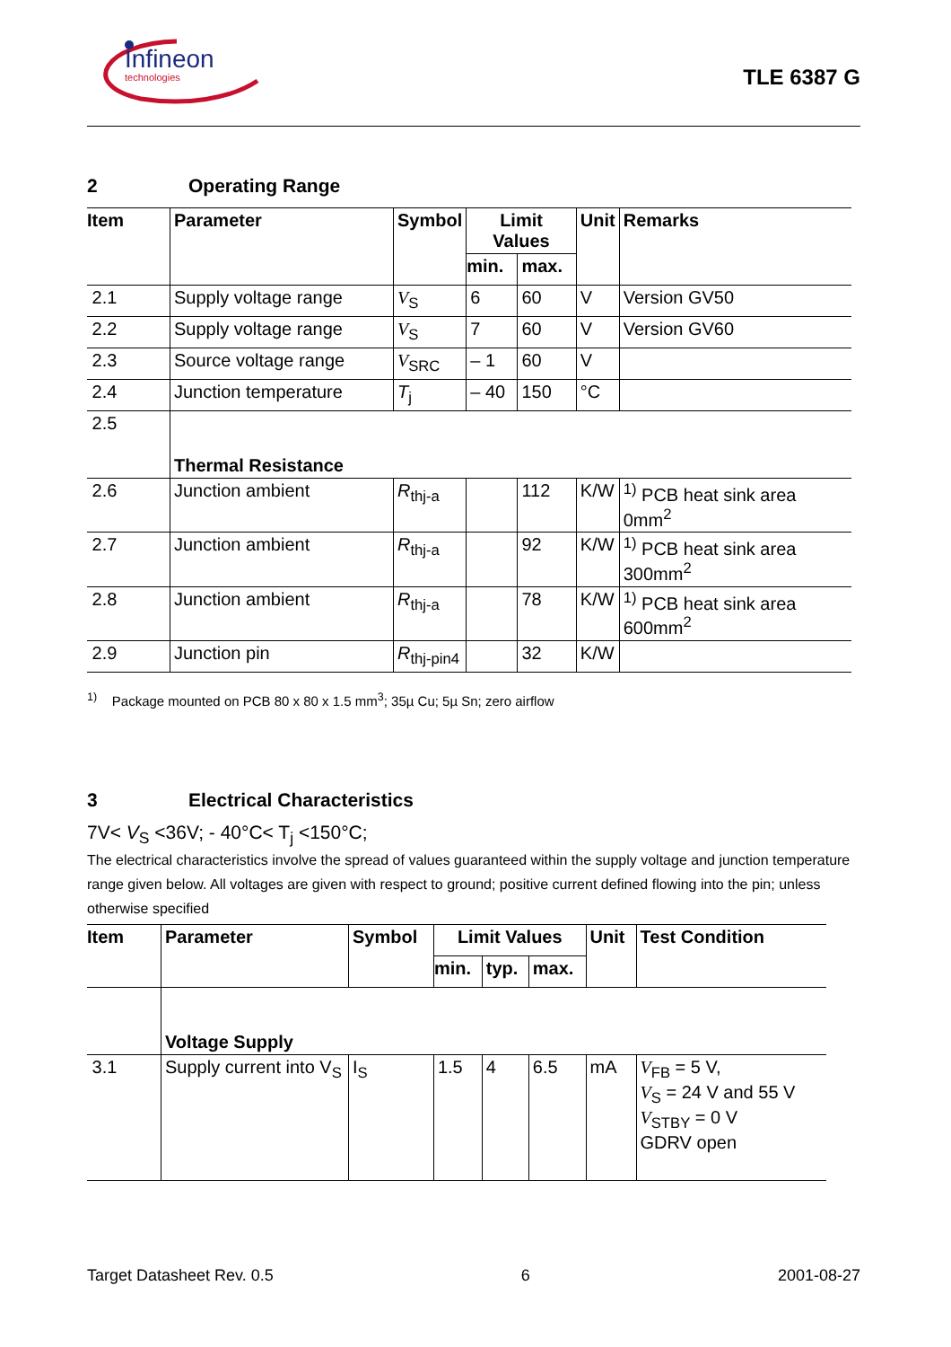Infineon
technologies
TLE 6387 G
2 Operating Range
| Item | Parameter | Symbol | Limit Values | | Unit | Remarks |
| --- | --- | --- | --- | --- | --- | --- |
| | | | min. | max. | | |
| 2.1 | Supply voltage range | V<sub>S</sub> | 6 | 60 | V | Version GV50 |
| 2.2 | Supply voltage range | V<sub>S</sub> | 7 | 60 | V | Version GV60 |
| 2.3 | Source voltage range | V<sub>SRC</sub> | – 1 | 60 | V | |
| 2.4 | Junction temperature | T<sub>j</sub> | – 40 | 150 | °C | |
| 2.5 | Thermal Resistance | | | | | |
| 2.6 | Junction ambient | R<sub>thj-a</sub> | | 112 | K/W | <sup>1)</sup> PCB heat sink area 0mm<sup>2</sup> |
| 2.7 | Junction ambient | R<sub>thj-a</sub> | | 92 | K/W | <sup>1)</sup> PCB heat sink area 300mm<sup>2</sup> |
| 2.8 | Junction ambient | R<sub>thj-a</sub> | | 78 | K/W | <sup>1)</sup> PCB heat sink area 600mm<sup>2</sup> |
| 2.9 | Junction pin | R<sub>thj-pin4</sub> | | 32 | K/W | |
<sup>1)</sup> Package mounted on PCB 80 x 80 x 1.5 mm<sup>3</sup>; 35µ Cu; 5µ Sn; zero airflow
3 Electrical Characteristics
7V< V<sub>S</sub> <36V; - 40°C< T<sub>j</sub> <150°C;
The electrical characteristics involve the spread of values guaranteed within the supply voltage and junction temperature range given below. All voltages are given with respect to ground; positive current defined flowing into the pin; unless otherwise specified
| Item | Parameter | Symbol | Limit Values | | | Unit | Test Condition |
| --- | --- | --- | --- | --- | --- | --- | --- |
| | | | min. | typ. | max. | | |
| | Voltage Supply | | | | | | |
| 3.1 | Supply current into V<sub>S</sub> | I<sub>S</sub> | 1.5 | 4 | 6.5 | mA | V<sub>FB</sub> = 5 V, V<sub>S</sub> = 24 V and 55 V V<sub>STBY</sub> = 0 V GDRV open |
Target Datasheet Rev. 0.5 6 2001-08-27